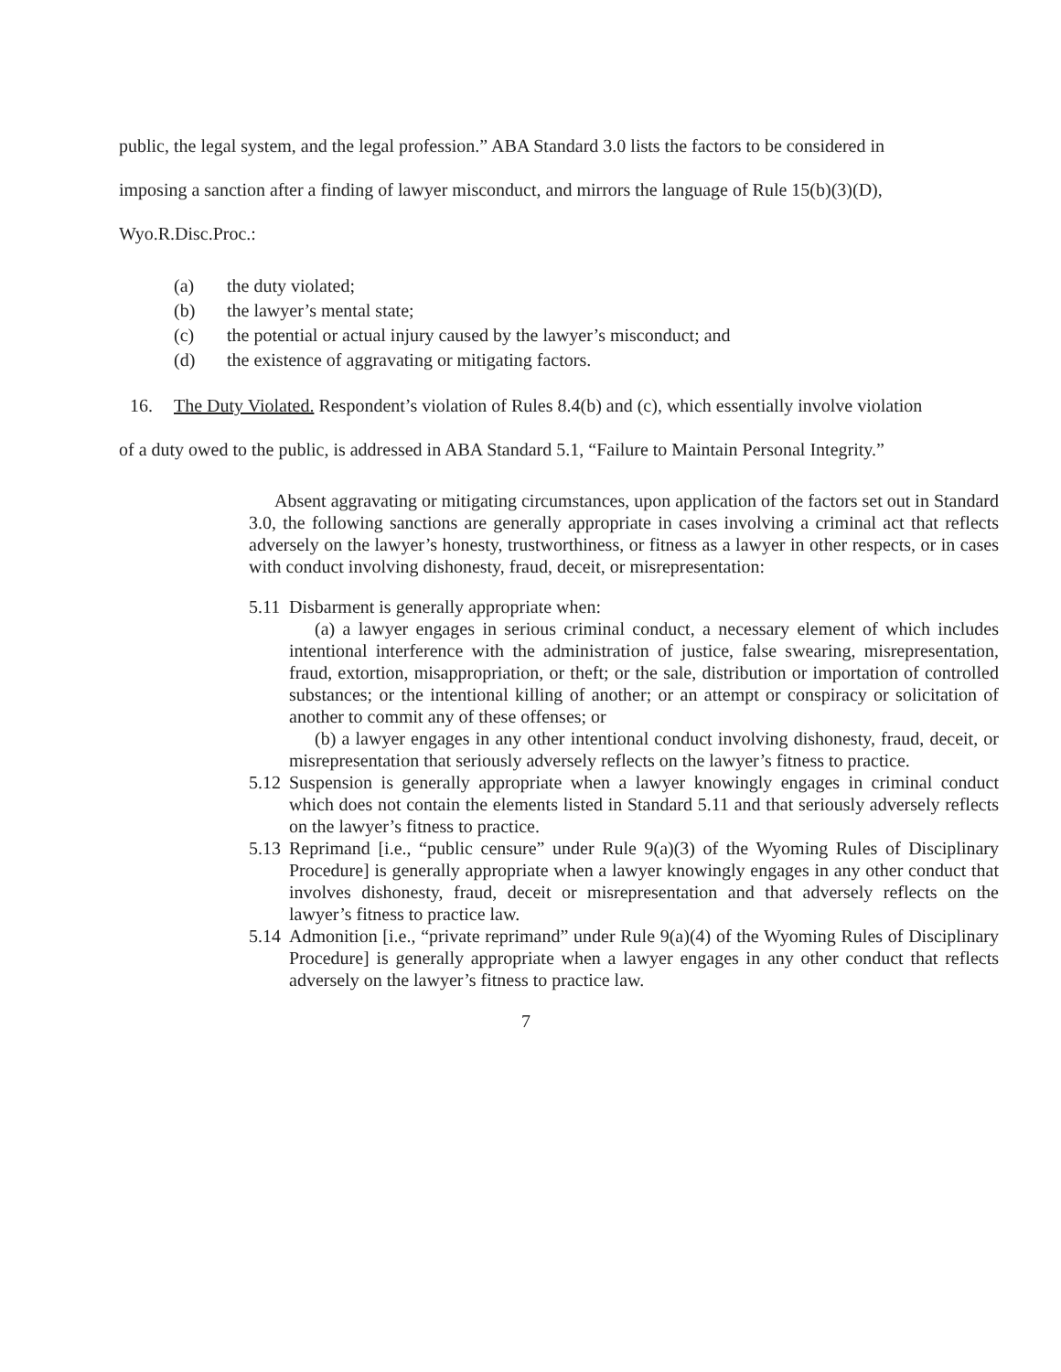public, the legal system, and the legal profession.” ABA Standard 3.0 lists the factors to be considered in imposing a sanction after a finding of lawyer misconduct, and mirrors the language of Rule 15(b)(3)(D), Wyo.R.Disc.Proc.:
(a) the duty violated;
(b) the lawyer’s mental state;
(c) the potential or actual injury caused by the lawyer’s misconduct; and
(d) the existence of aggravating or mitigating factors.
16. The Duty Violated. Respondent’s violation of Rules 8.4(b) and (c), which essentially involve violation of a duty owed to the public, is addressed in ABA Standard 5.1, “Failure to Maintain Personal Integrity.”
Absent aggravating or mitigating circumstances, upon application of the factors set out in Standard 3.0, the following sanctions are generally appropriate in cases involving a criminal act that reflects adversely on the lawyer’s honesty, trustworthiness, or fitness as a lawyer in other respects, or in cases with conduct involving dishonesty, fraud, deceit, or misrepresentation:
5.11
Disbarment is generally appropriate when:
(a) a lawyer engages in serious criminal conduct, a necessary element of which includes intentional interference with the administration of justice, false swearing, misrepresentation, fraud, extortion, misappropriation, or theft; or the sale, distribution or importation of controlled substances; or the intentional killing of another; or an attempt or conspiracy or solicitation of another to commit any of these offenses; or
(b) a lawyer engages in any other intentional conduct involving dishonesty, fraud, deceit, or misrepresentation that seriously adversely reflects on the lawyer’s fitness to practice.
5.12
Suspension is generally appropriate when a lawyer knowingly engages in criminal conduct which does not contain the elements listed in Standard 5.11 and that seriously adversely reflects on the lawyer’s fitness to practice.
5.13
Reprimand [i.e., “public censure” under Rule 9(a)(3) of the Wyoming Rules of Disciplinary Procedure] is generally appropriate when a lawyer knowingly engages in any other conduct that involves dishonesty, fraud, deceit or misrepresentation and that adversely reflects on the lawyer’s fitness to practice law.
5.14
Admonition [i.e., “private reprimand” under Rule 9(a)(4) of the Wyoming Rules of Disciplinary Procedure] is generally appropriate when a lawyer engages in any other conduct that reflects adversely on the lawyer’s fitness to practice law.
7